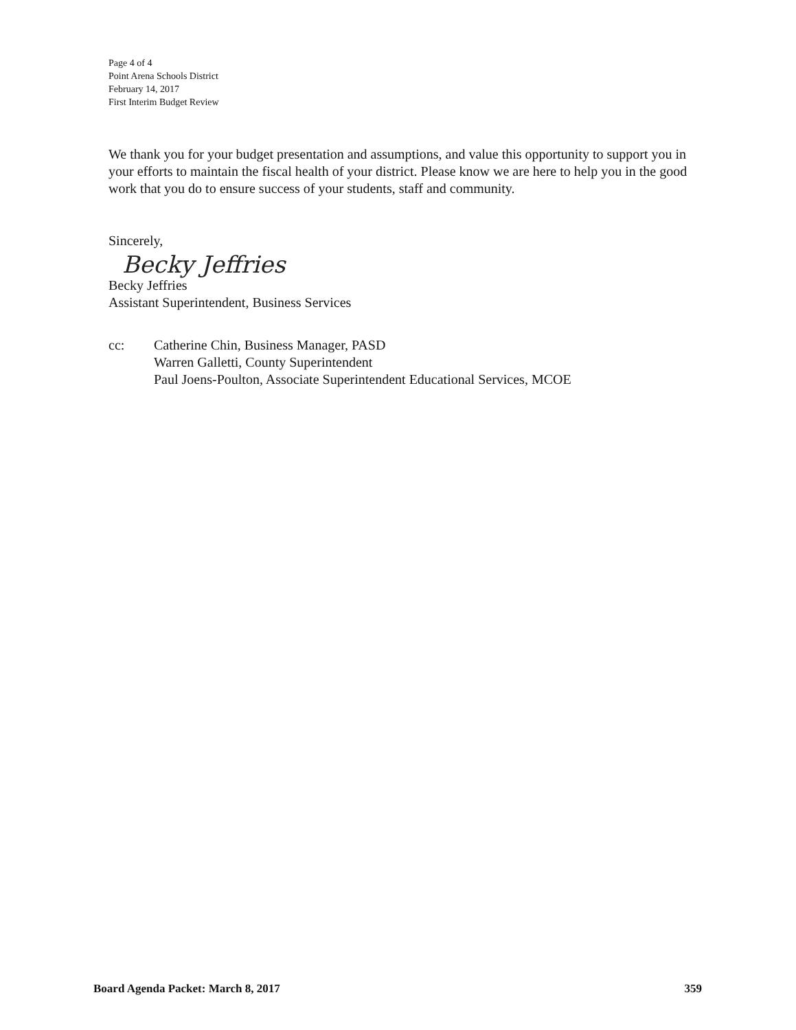Page 4 of 4
Point Arena Schools District
February 14, 2017
First Interim Budget Review
We thank you for your budget presentation and assumptions, and value this opportunity to support you in your efforts to maintain the fiscal health of your district. Please know we are here to help you in the good work that you do to ensure success of your students, staff and community.
Sincerely,
Becky Jeffries
Becky Jeffries
Assistant Superintendent, Business Services
cc: Catherine Chin, Business Manager, PASD
Warren Galletti, County Superintendent
Paul Joens-Poulton, Associate Superintendent Educational Services, MCOE
Board Agenda Packet: March 8, 2017 359